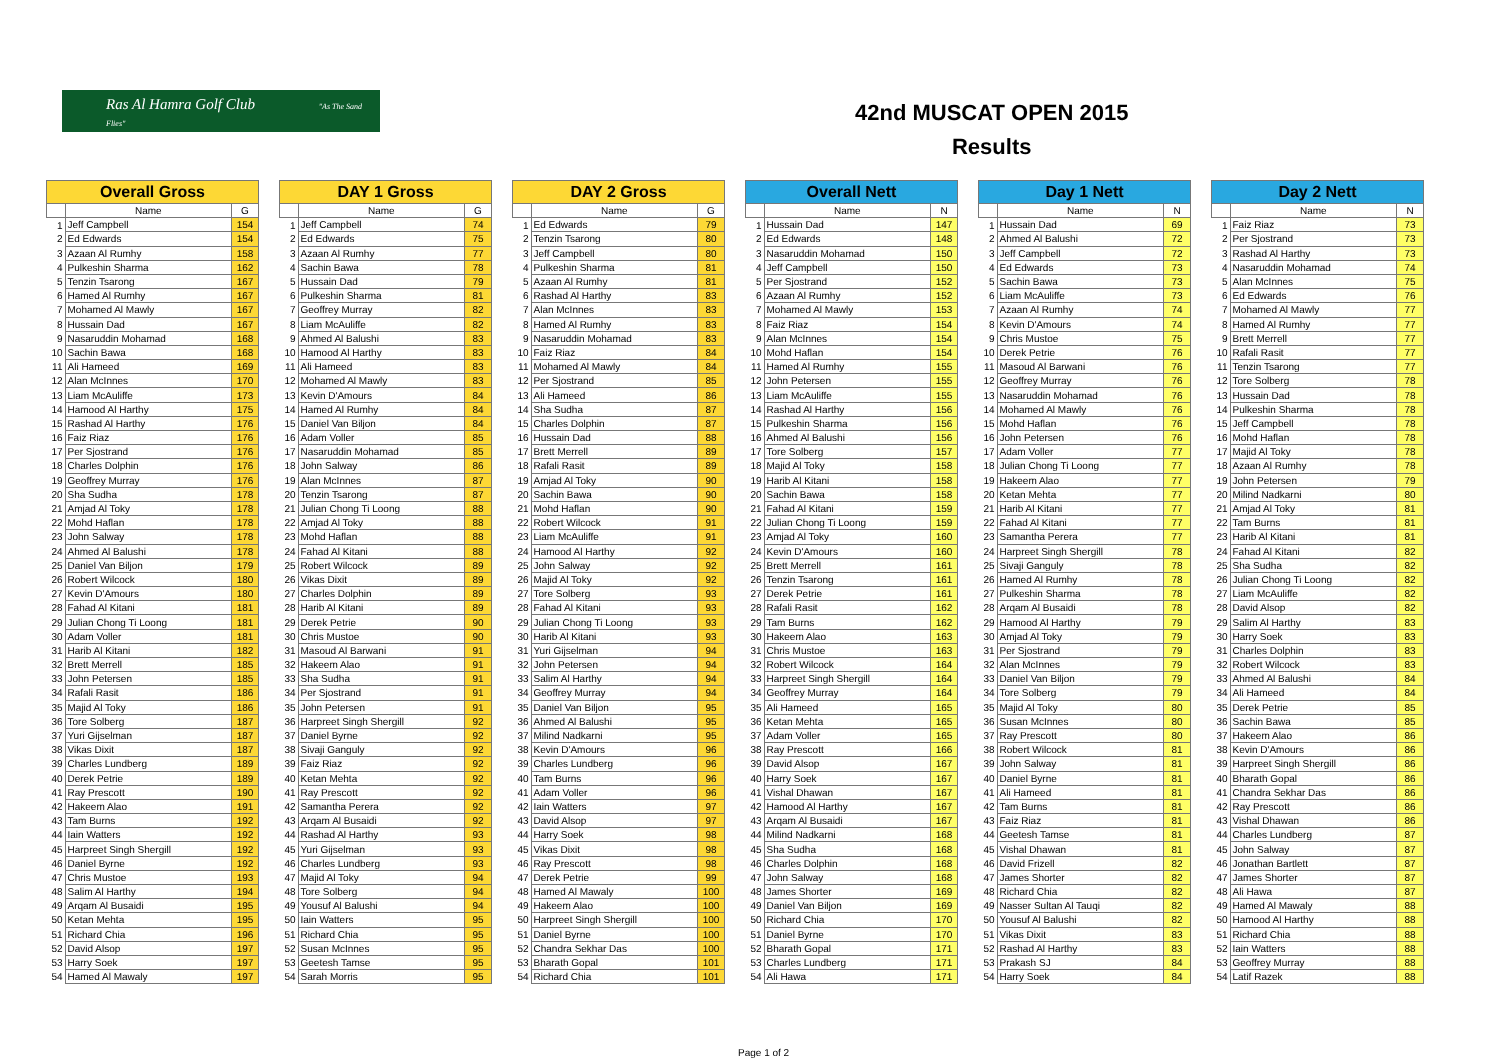Ras Al Hamra Golf Club "As The Sand Flies"
42nd MUSCAT OPEN 2015
Results
| Overall Gross | | |
| --- | --- | --- |
| | Name | G |
| 1 | Jeff Campbell | 154 |
| 2 | Ed Edwards | 154 |
| 3 | Azaan Al Rumhy | 158 |
| 4 | Pulkeshin Sharma | 162 |
| 5 | Tenzin Tsarong | 167 |
| 6 | Hamed Al Rumhy | 167 |
| 7 | Mohamed Al Mawly | 167 |
| 8 | Hussain Dad | 167 |
| 9 | Nasaruddin Mohamad | 168 |
| 10 | Sachin Bawa | 168 |
| 11 | Ali Hameed | 169 |
| 12 | Alan McInnes | 170 |
| 13 | Liam McAuliffe | 173 |
| 14 | Hamood Al Harthy | 175 |
| 15 | Rashad Al Harthy | 176 |
| 16 | Faiz Riaz | 176 |
| 17 | Per Sjostrand | 176 |
| 18 | Charles Dolphin | 176 |
| 19 | Geoffrey Murray | 176 |
| 20 | Sha Sudha | 178 |
| 21 | Amjad Al Toky | 178 |
| 22 | Mohd Haflan | 178 |
| 23 | John Salway | 178 |
| 24 | Ahmed Al Balushi | 178 |
| 25 | Daniel Van Biljon | 179 |
| 26 | Robert Wilcock | 180 |
| 27 | Kevin D'Amours | 180 |
| 28 | Fahad Al Kitani | 181 |
| 29 | Julian Chong Ti Loong | 181 |
| 30 | Adam Voller | 181 |
| 31 | Harib Al Kitani | 182 |
| 32 | Brett Merrell | 185 |
| 33 | John Petersen | 185 |
| 34 | Rafali Rasit | 186 |
| 35 | Majid Al Toky | 186 |
| 36 | Tore Solberg | 187 |
| 37 | Yuri Gijselman | 187 |
| 38 | Vikas Dixit | 187 |
| 39 | Charles Lundberg | 189 |
| 40 | Derek Petrie | 189 |
| 41 | Ray Prescott | 190 |
| 42 | Hakeem Alao | 191 |
| 43 | Tam Burns | 192 |
| 44 | Iain Watters | 192 |
| 45 | Harpreet Singh Shergill | 192 |
| 46 | Daniel Byrne | 192 |
| 47 | Chris Mustoe | 193 |
| 48 | Salim Al Harthy | 194 |
| 49 | Arqam Al Busaidi | 195 |
| 50 | Ketan Mehta | 195 |
| 51 | Richard Chia | 196 |
| 52 | David Alsop | 197 |
| 53 | Harry Soek | 197 |
| 54 | Hamed Al Mawaly | 197 |
| DAY 1 Gross | | |
| --- | --- | --- |
| | Name | G |
| 1 | Jeff Campbell | 74 |
| 2 | Ed Edwards | 75 |
| 3 | Azaan Al Rumhy | 77 |
| 4 | Sachin Bawa | 78 |
| 5 | Hussain Dad | 79 |
| 6 | Pulkeshin Sharma | 81 |
| 7 | Geoffrey Murray | 82 |
| 8 | Liam McAuliffe | 82 |
| 9 | Ahmed Al Balushi | 83 |
| 10 | Hamood Al Harthy | 83 |
| 11 | Ali Hameed | 83 |
| 12 | Mohamed Al Mawly | 83 |
| 13 | Kevin D'Amours | 84 |
| 14 | Hamed Al Rumhy | 84 |
| 15 | Daniel Van Biljon | 84 |
| 16 | Adam Voller | 85 |
| 17 | Nasaruddin Mohamad | 85 |
| 18 | John Salway | 86 |
| 19 | Alan McInnes | 87 |
| 20 | Tenzin Tsarong | 87 |
| 21 | Julian Chong Ti Loong | 88 |
| 22 | Amjad Al Toky | 88 |
| 23 | Mohd Haflan | 88 |
| 24 | Fahad Al Kitani | 88 |
| 25 | Robert Wilcock | 89 |
| 26 | Vikas Dixit | 89 |
| 27 | Charles Dolphin | 89 |
| 28 | Harib Al Kitani | 89 |
| 29 | Derek Petrie | 90 |
| 30 | Chris Mustoe | 90 |
| 31 | Masoud Al Barwani | 91 |
| 32 | Hakeem Alao | 91 |
| 33 | Sha Sudha | 91 |
| 34 | Per Sjostrand | 91 |
| 35 | John Petersen | 91 |
| 36 | Harpreet Singh Shergill | 92 |
| 37 | Daniel Byrne | 92 |
| 38 | Sivaji Ganguly | 92 |
| 39 | Faiz Riaz | 92 |
| 40 | Ketan Mehta | 92 |
| 41 | Ray Prescott | 92 |
| 42 | Samantha Perera | 92 |
| 43 | Arqam Al Busaidi | 92 |
| 44 | Rashad Al Harthy | 93 |
| 45 | Yuri Gijselman | 93 |
| 46 | Charles Lundberg | 93 |
| 47 | Majid Al Toky | 94 |
| 48 | Tore Solberg | 94 |
| 49 | Yousuf Al Balushi | 94 |
| 50 | Iain Watters | 95 |
| 51 | Richard Chia | 95 |
| 52 | Susan McInnes | 95 |
| 53 | Geetesh Tamse | 95 |
| 54 | Sarah Morris | 95 |
| DAY 2 Gross | | |
| --- | --- | --- |
| | Name | G |
| 1 | Ed Edwards | 79 |
| 2 | Tenzin Tsarong | 80 |
| 3 | Jeff Campbell | 80 |
| 4 | Pulkeshin Sharma | 81 |
| 5 | Azaan Al Rumhy | 81 |
| 6 | Rashad Al Harthy | 83 |
| 7 | Alan McInnes | 83 |
| 8 | Hamed Al Rumhy | 83 |
| 9 | Nasaruddin Mohamad | 83 |
| 10 | Faiz Riaz | 84 |
| 11 | Mohamed Al Mawly | 84 |
| 12 | Per Sjostrand | 85 |
| 13 | Ali Hameed | 86 |
| 14 | Sha Sudha | 87 |
| 15 | Charles Dolphin | 87 |
| 16 | Hussain Dad | 88 |
| 17 | Brett Merrell | 89 |
| 18 | Rafali Rasit | 89 |
| 19 | Amjad Al Toky | 90 |
| 20 | Sachin Bawa | 90 |
| 21 | Mohd Haflan | 90 |
| 22 | Robert Wilcock | 91 |
| 23 | Liam McAuliffe | 91 |
| 24 | Hamood Al Harthy | 92 |
| 25 | John Salway | 92 |
| 26 | Majid Al Toky | 92 |
| 27 | Tore Solberg | 93 |
| 28 | Fahad Al Kitani | 93 |
| 29 | Julian Chong Ti Loong | 93 |
| 30 | Harib Al Kitani | 93 |
| 31 | Yuri Gijselman | 94 |
| 32 | John Petersen | 94 |
| 33 | Salim Al Harthy | 94 |
| 34 | Geoffrey Murray | 94 |
| 35 | Daniel Van Biljon | 95 |
| 36 | Ahmed Al Balushi | 95 |
| 37 | Milind Nadkarni | 95 |
| 38 | Kevin D'Amours | 96 |
| 39 | Charles Lundberg | 96 |
| 40 | Tam Burns | 96 |
| 41 | Adam Voller | 96 |
| 42 | Iain Watters | 97 |
| 43 | David Alsop | 97 |
| 44 | Harry Soek | 98 |
| 45 | Vikas Dixit | 98 |
| 46 | Ray Prescott | 98 |
| 47 | Derek Petrie | 99 |
| 48 | Hamed Al Mawaly | 100 |
| 49 | Hakeem Alao | 100 |
| 50 | Harpreet Singh Shergill | 100 |
| 51 | Daniel Byrne | 100 |
| 52 | Chandra Sekhar Das | 100 |
| 53 | Bharath Gopal | 101 |
| 54 | Richard Chia | 101 |
| Overall Nett | | |
| --- | --- | --- |
| | Name | N |
| 1 | Hussain Dad | 147 |
| 2 | Ed Edwards | 148 |
| 3 | Nasaruddin Mohamad | 150 |
| 4 | Jeff Campbell | 150 |
| 5 | Per Sjostrand | 152 |
| 6 | Azaan Al Rumhy | 152 |
| 7 | Mohamed Al Mawly | 153 |
| 8 | Faiz Riaz | 154 |
| 9 | Alan McInnes | 154 |
| 10 | Mohd Haflan | 154 |
| 11 | Hamed Al Rumhy | 155 |
| 12 | John Petersen | 155 |
| 13 | Liam McAuliffe | 155 |
| 14 | Rashad Al Harthy | 156 |
| 15 | Pulkeshin Sharma | 156 |
| 16 | Ahmed Al Balushi | 156 |
| 17 | Tore Solberg | 157 |
| 18 | Majid Al Toky | 158 |
| 19 | Harib Al Kitani | 158 |
| 20 | Sachin Bawa | 158 |
| 21 | Fahad Al Kitani | 159 |
| 22 | Julian Chong Ti Loong | 159 |
| 23 | Amjad Al Toky | 160 |
| 24 | Kevin D'Amours | 160 |
| 25 | Brett Merrell | 161 |
| 26 | Tenzin Tsarong | 161 |
| 27 | Derek Petrie | 161 |
| 28 | Rafali Rasit | 162 |
| 29 | Tam Burns | 162 |
| 30 | Hakeem Alao | 163 |
| 31 | Chris Mustoe | 163 |
| 32 | Robert Wilcock | 164 |
| 33 | Harpreet Singh Shergill | 164 |
| 34 | Geoffrey Murray | 164 |
| 35 | Ali Hameed | 165 |
| 36 | Ketan Mehta | 165 |
| 37 | Adam Voller | 165 |
| 38 | Ray Prescott | 166 |
| 39 | David Alsop | 167 |
| 40 | Harry Soek | 167 |
| 41 | Vishal Dhawan | 167 |
| 42 | Hamood Al Harthy | 167 |
| 43 | Arqam Al Busaidi | 167 |
| 44 | Milind Nadkarni | 168 |
| 45 | Sha Sudha | 168 |
| 46 | Charles Dolphin | 168 |
| 47 | John Salway | 168 |
| 48 | James Shorter | 169 |
| 49 | Daniel Van Biljon | 169 |
| 50 | Richard Chia | 170 |
| 51 | Daniel Byrne | 170 |
| 52 | Bharath Gopal | 171 |
| 53 | Charles Lundberg | 171 |
| 54 | Ali Hawa | 171 |
| Day 1 Nett | | |
| --- | --- | --- |
| | Name | N |
| 1 | Hussain Dad | 69 |
| 2 | Ahmed Al Balushi | 72 |
| 3 | Jeff Campbell | 72 |
| 4 | Ed Edwards | 73 |
| 5 | Sachin Bawa | 73 |
| 6 | Liam McAuliffe | 73 |
| 7 | Azaan Al Rumhy | 74 |
| 8 | Kevin D'Amours | 74 |
| 9 | Chris Mustoe | 75 |
| 10 | Derek Petrie | 76 |
| 11 | Masoud Al Barwani | 76 |
| 12 | Geoffrey Murray | 76 |
| 13 | Nasaruddin Mohamad | 76 |
| 14 | Mohamed Al Mawly | 76 |
| 15 | Mohd Haflan | 76 |
| 16 | John Petersen | 76 |
| 17 | Adam Voller | 77 |
| 18 | Julian Chong Ti Loong | 77 |
| 19 | Hakeem Alao | 77 |
| 20 | Ketan Mehta | 77 |
| 21 | Harib Al Kitani | 77 |
| 22 | Fahad Al Kitani | 77 |
| 23 | Samantha Perera | 77 |
| 24 | Harpreet Singh Shergill | 78 |
| 25 | Sivaji Ganguly | 78 |
| 26 | Hamed Al Rumhy | 78 |
| 27 | Pulkeshin Sharma | 78 |
| 28 | Arqam Al Busaidi | 78 |
| 29 | Hamood Al Harthy | 79 |
| 30 | Amjad Al Toky | 79 |
| 31 | Per Sjostrand | 79 |
| 32 | Alan McInnes | 79 |
| 33 | Daniel Van Biljon | 79 |
| 34 | Tore Solberg | 79 |
| 35 | Majid Al Toky | 80 |
| 36 | Susan McInnes | 80 |
| 37 | Ray Prescott | 80 |
| 38 | Robert Wilcock | 81 |
| 39 | John Salway | 81 |
| 40 | Daniel Byrne | 81 |
| 41 | Ali Hameed | 81 |
| 42 | Tam Burns | 81 |
| 43 | Faiz Riaz | 81 |
| 44 | Geetesh Tamse | 81 |
| 45 | Vishal Dhawan | 81 |
| 46 | David Frizell | 82 |
| 47 | James Shorter | 82 |
| 48 | Richard Chia | 82 |
| 49 | Nasser Sultan Al Tauqi | 82 |
| 50 | Yousuf Al Balushi | 82 |
| 51 | Vikas Dixit | 83 |
| 52 | Rashad Al Harthy | 83 |
| 53 | Prakash SJ | 84 |
| 54 | Harry Soek | 84 |
| Day 2 Nett | | |
| --- | --- | --- |
| | Name | N |
| 1 | Faiz Riaz | 73 |
| 2 | Per Sjostrand | 73 |
| 3 | Rashad Al Harthy | 73 |
| 4 | Nasaruddin Mohamad | 74 |
| 5 | Alan McInnes | 75 |
| 6 | Ed Edwards | 76 |
| 7 | Mohamed Al Mawly | 77 |
| 8 | Hamed Al Rumhy | 77 |
| 9 | Brett Merrell | 77 |
| 10 | Rafali Rasit | 77 |
| 11 | Tenzin Tsarong | 77 |
| 12 | Tore Solberg | 78 |
| 13 | Hussain Dad | 78 |
| 14 | Pulkeshin Sharma | 78 |
| 15 | Jeff Campbell | 78 |
| 16 | Mohd Haflan | 78 |
| 17 | Majid Al Toky | 78 |
| 18 | Azaan Al Rumhy | 78 |
| 19 | John Petersen | 79 |
| 20 | Milind Nadkarni | 80 |
| 21 | Amjad Al Toky | 81 |
| 22 | Tam Burns | 81 |
| 23 | Harib Al Kitani | 81 |
| 24 | Fahad Al Kitani | 82 |
| 25 | Sha Sudha | 82 |
| 26 | Julian Chong Ti Loong | 82 |
| 27 | Liam McAuliffe | 82 |
| 28 | David Alsop | 82 |
| 29 | Salim Al Harthy | 83 |
| 30 | Harry Soek | 83 |
| 31 | Charles Dolphin | 83 |
| 32 | Robert Wilcock | 83 |
| 33 | Ahmed Al Balushi | 84 |
| 34 | Ali Hameed | 84 |
| 35 | Derek Petrie | 85 |
| 36 | Sachin Bawa | 85 |
| 37 | Hakeem Alao | 86 |
| 38 | Kevin D'Amours | 86 |
| 39 | Harpreet Singh Shergill | 86 |
| 40 | Bharath Gopal | 86 |
| 41 | Chandra Sekhar Das | 86 |
| 42 | Ray Prescott | 86 |
| 43 | Vishal Dhawan | 86 |
| 44 | Charles Lundberg | 87 |
| 45 | John Salway | 87 |
| 46 | Jonathan Bartlett | 87 |
| 47 | James Shorter | 87 |
| 48 | Ali Hawa | 87 |
| 49 | Hamed Al Mawaly | 88 |
| 50 | Hamood Al Harthy | 88 |
| 51 | Richard Chia | 88 |
| 52 | Iain Watters | 88 |
| 53 | Geoffrey Murray | 88 |
| 54 | Latif Razek | 88 |
Page 1 of 2